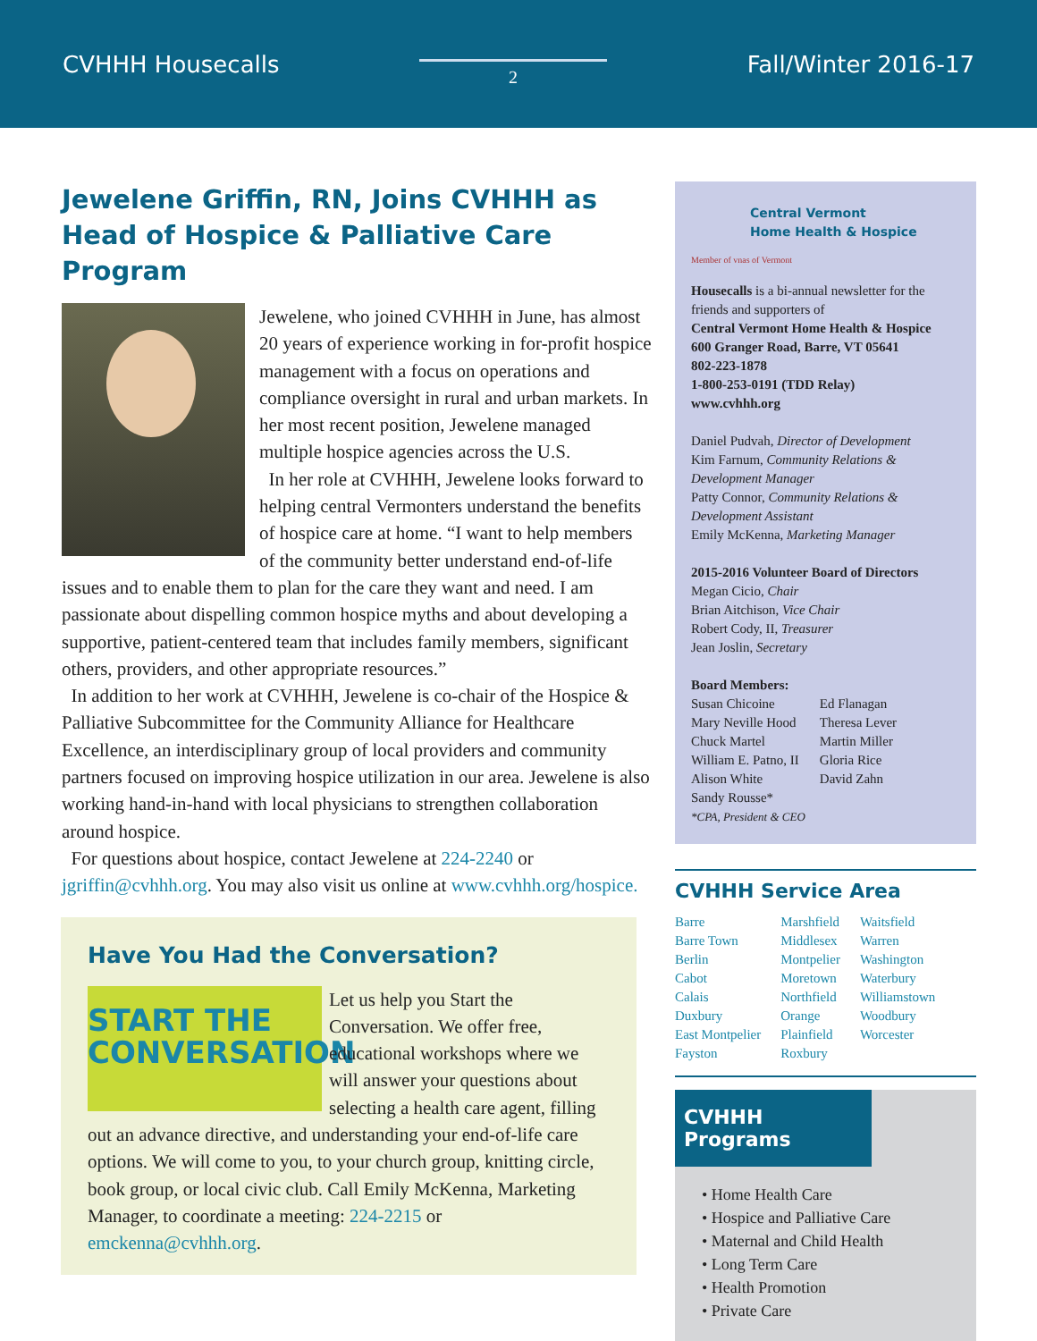CVHHH Housecalls 2 Fall/Winter 2016-17
Jewelene Griffin, RN, Joins CVHHH as Head of Hospice & Palliative Care Program
Jewelene, who joined CVHHH in June, has almost 20 years of experience working in for-profit hospice management with a focus on operations and compliance oversight in rural and urban markets. In her most recent position, Jewelene managed multiple hospice agencies across the U.S.
In her role at CVHHH, Jewelene looks forward to helping central Vermonters understand the benefits of hospice care at home. “I want to help members of the community better understand end-of-life issues and to enable them to plan for the care they want and need. I am passionate about dispelling common hospice myths and about developing a supportive, patient-centered team that includes family members, significant others, providers, and other appropriate resources.”
In addition to her work at CVHHH, Jewelene is co-chair of the Hospice & Palliative Subcommittee for the Community Alliance for Healthcare Excellence, an interdisciplinary group of local providers and community partners focused on improving hospice utilization in our area. Jewelene is also working hand-in-hand with local physicians to strengthen collaboration around hospice.
For questions about hospice, contact Jewelene at 224-2240 or jgriffin@cvhhh.org. You may also visit us online at www.cvhhh.org/hospice.
Have You Had the Conversation?
START THE
CONVERSATION
Let us help you Start the Conversation. We offer free, educational workshops where we will answer your questions about selecting a health care agent, filling out an advance directive, and understanding your end-of-life care options. We will come to you, to your church group, knitting circle, book group, or local civic club. Call Emily McKenna, Marketing Manager, to coordinate a meeting: 224-2215 or emckenna@cvhhh.org.
Central Vermont
Home Health & Hospice
Member of vnas of Vermont
Housecalls is a bi-annual newsletter for the friends and supporters of
Central Vermont Home Health & Hospice
600 Granger Road, Barre, VT 05641
802-223-1878
1-800-253-0191 (TDD Relay)
www.cvhhh.org
Daniel Pudvah, Director of Development
Kim Farnum, Community Relations & Development Manager
Patty Connor, Community Relations & Development Assistant
Emily McKenna, Marketing Manager
2015-2016 Volunteer Board of Directors
Megan Cicio, Chair
Brian Aitchison, Vice Chair
Robert Cody, II, Treasurer
Jean Joslin, Secretary
Board Members:
Susan Chicoine
Mary Neville Hood
Chuck Martel
William E. Patno, II
Alison White
Sandy Rousse*
*CPA, President & CEO
Ed Flanagan
Theresa Lever
Martin Miller
Gloria Rice
David Zahn
CVHHH Service Area
Barre
Barre Town
Berlin
Cabot
Calais
Duxbury
East Montpelier
Fayston
Marshfield
Middlesex
Montpelier
Moretown
Northfield
Orange
Plainfield
Roxbury
Waitsfield
Warren
Washington
Waterbury
Williamstown
Woodbury
Worcester
CVHHH Programs
• Home Health Care
• Hospice and Palliative Care
• Maternal and Child Health
• Long Term Care
• Health Promotion
• Private Care